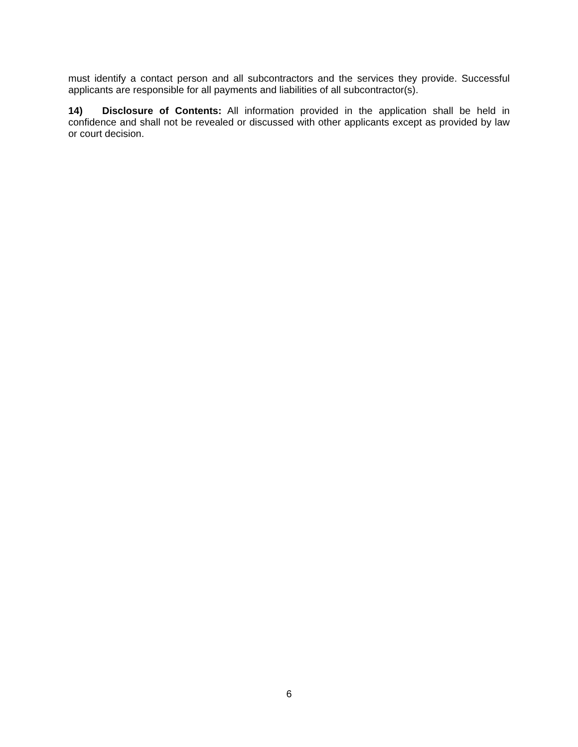must identify a contact person and all subcontractors and the services they provide. Successful applicants are responsible for all payments and liabilities of all subcontractor(s).
14) Disclosure of Contents: All information provided in the application shall be held in confidence and shall not be revealed or discussed with other applicants except as provided by law or court decision.
6